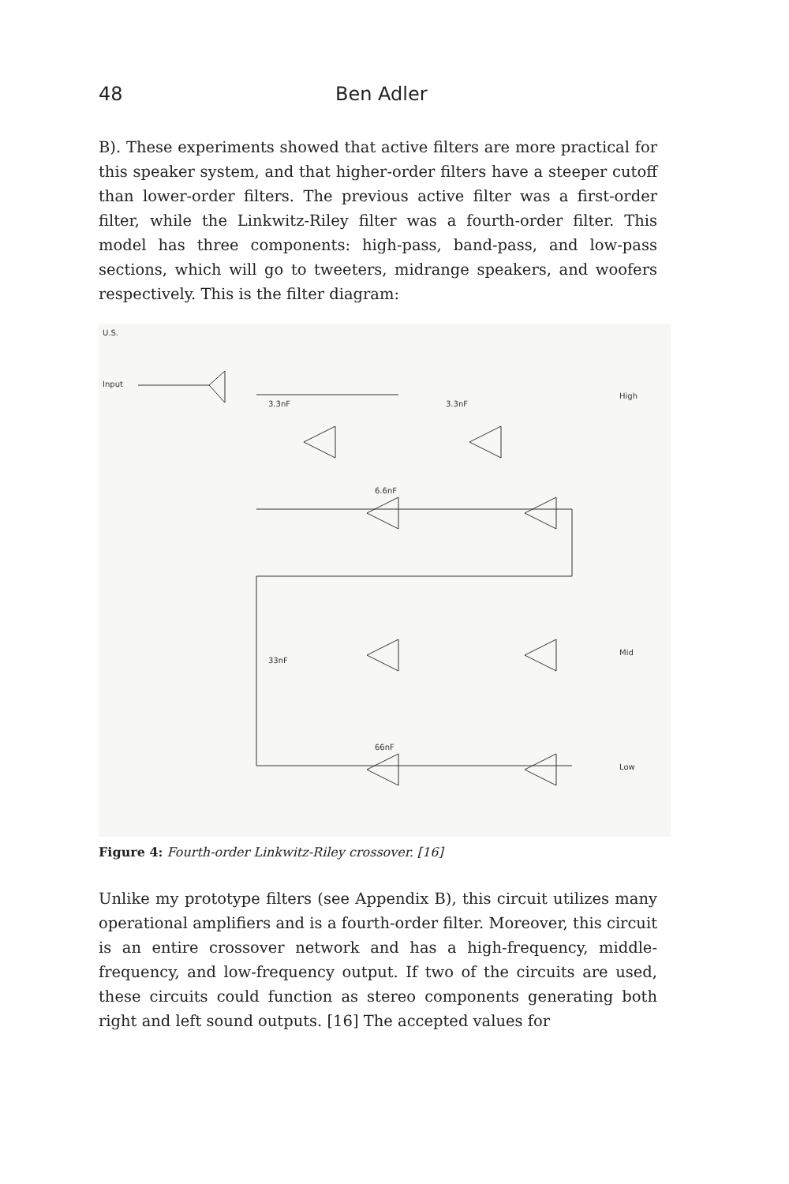48 Ben Adler
B). These experiments showed that active filters are more practical for this speaker system, and that higher-order filters have a steeper cutoff than lower-order filters. The previous active filter was a first-order filter, while the Linkwitz-Riley filter was a fourth-order filter. This model has three components: high-pass, band-pass, and low-pass sections, which will go to tweeters, midrange speakers, and woofers respectively. This is the filter diagram:
U.S.
Input
High
Mid
Low
3.3nF
3.3nF
6.6nF
33nF
66nF
Figure 4: Fourth-order Linkwitz-Riley crossover. [16]
Unlike my prototype filters (see Appendix B), this circuit utilizes many operational amplifiers and is a fourth-order filter. Moreover, this circuit is an entire crossover network and has a high-frequency, middle-frequency, and low-frequency output. If two of the circuits are used, these circuits could function as stereo components generating both right and left sound outputs. [16] The accepted values for